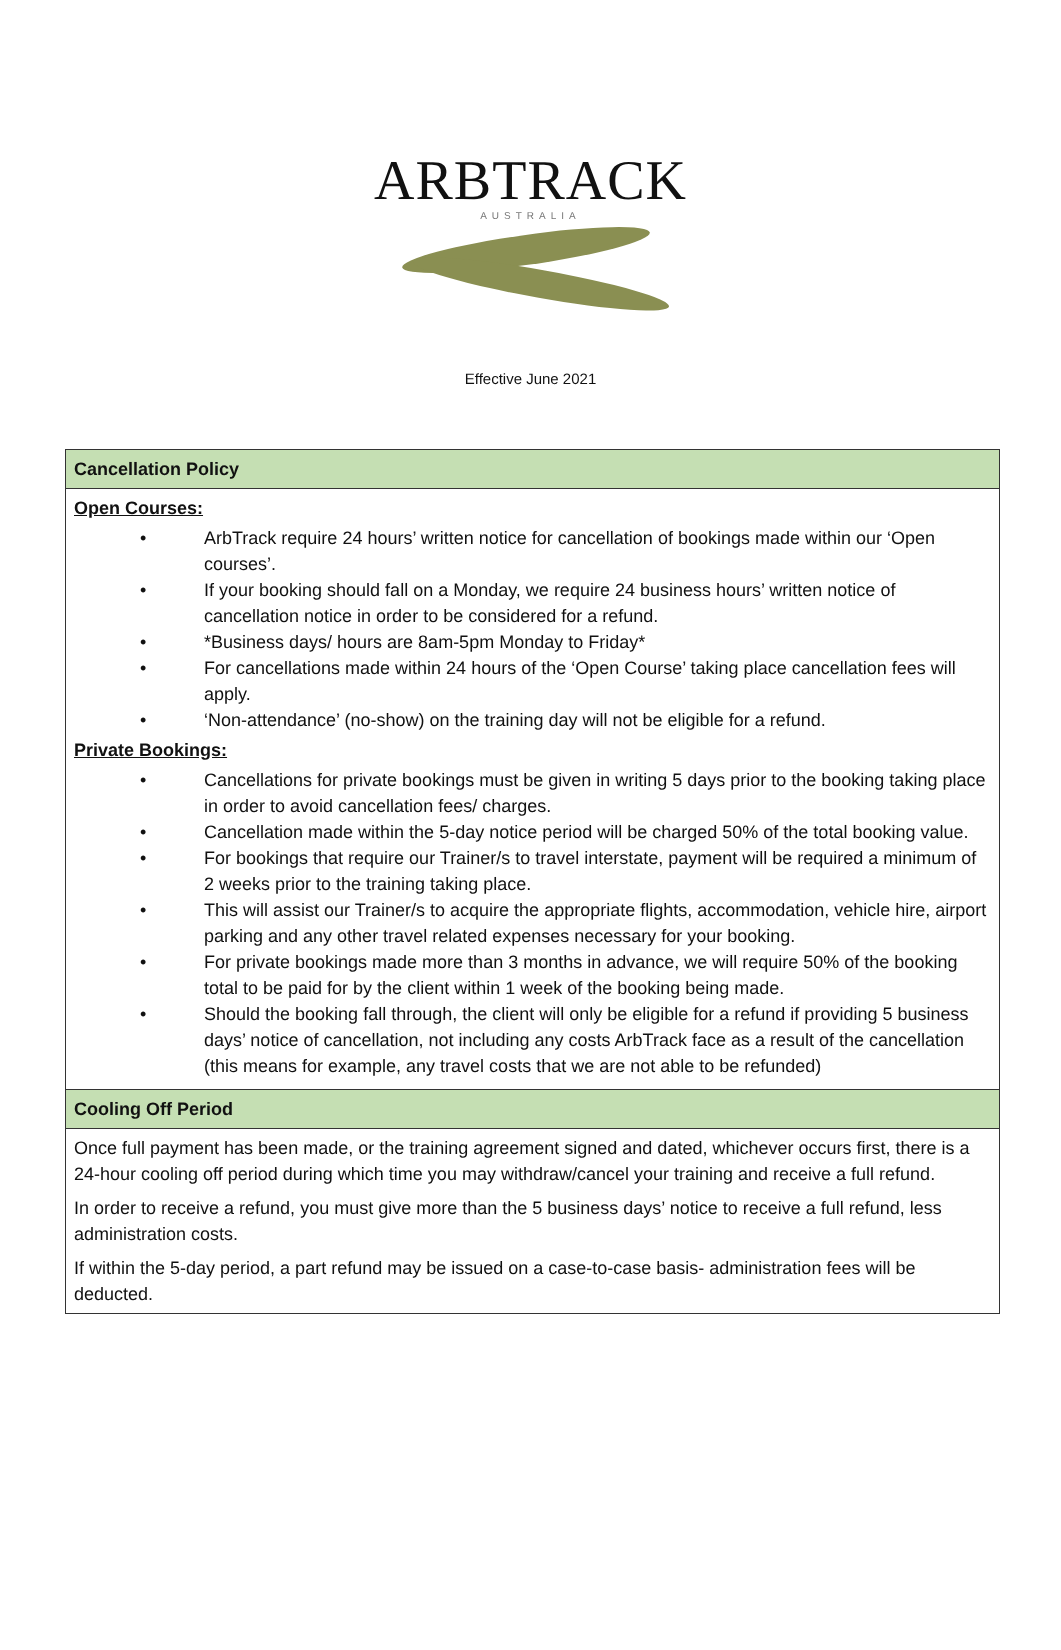ARBTRACK
AUSTRALIA
Effective June 2021
| Cancellation Policy |
| Open Courses: • ArbTrack require 24 hours’ written notice for cancellation of bookings made within our ‘Open courses’. • If your booking should fall on a Monday, we require 24 business hours’ written notice of cancellation notice in order to be considered for a refund. • *Business days/ hours are 8am-5pm Monday to Friday* • For cancellations made within 24 hours of the ‘Open Course’ taking place cancellation fees will apply. • ‘Non-attendance’ (no-show) on the training day will not be eligible for a refund. Private Bookings: • Cancellations for private bookings must be given in writing 5 days prior to the booking taking place in order to avoid cancellation fees/ charges. • Cancellation made within the 5-day notice period will be charged 50% of the total booking value. • For bookings that require our Trainer/s to travel interstate, payment will be required a minimum of 2 weeks prior to the training taking place. • This will assist our Trainer/s to acquire the appropriate flights, accommodation, vehicle hire, airport parking and any other travel related expenses necessary for your booking. • For private bookings made more than 3 months in advance, we will require 50% of the booking total to be paid for by the client within 1 week of the booking being made. • Should the booking fall through, the client will only be eligible for a refund if providing 5 business days’ notice of cancellation, not including any costs ArbTrack face as a result of the cancellation (this means for example, any travel costs that we are not able to be refunded) |
| Cooling Off Period |
| Once full payment has been made, or the training agreement signed and dated, whichever occurs first, there is a 24-hour cooling off period during which time you may withdraw/cancel your training and receive a full refund. In order to receive a refund, you must give more than the 5 business days’ notice to receive a full refund, less administration costs. If within the 5-day period, a part refund may be issued on a case-to-case basis- administration fees will be deducted. |